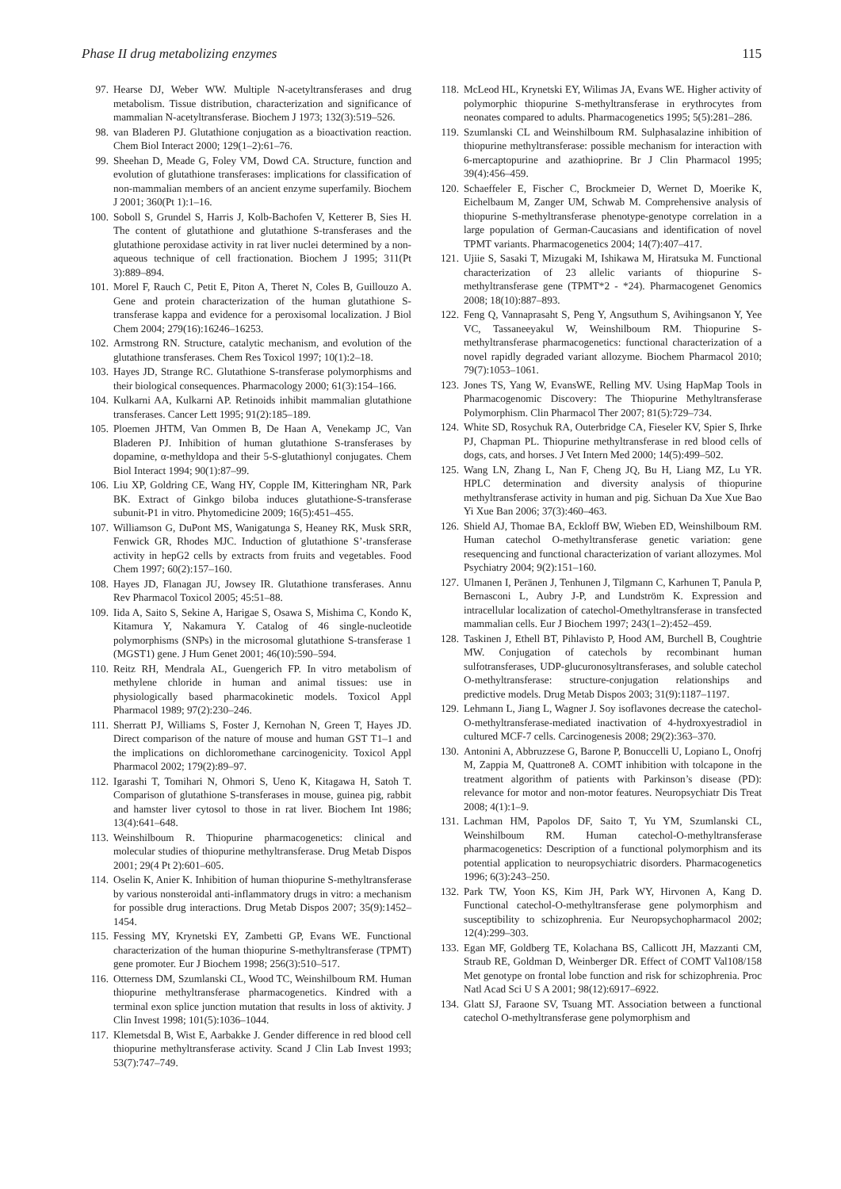Phase II drug metabolizing enzymes 115
97. Hearse DJ, Weber WW. Multiple N-acetyltransferases and drug metabolism. Tissue distribution, characterization and significance of mammalian N-acetyltransferase. Biochem J 1973; 132(3):519–526.
98. van Bladeren PJ. Glutathione conjugation as a bioactivation reaction. Chem Biol Interact 2000; 129(1–2):61–76.
99. Sheehan D, Meade G, Foley VM, Dowd CA. Structure, function and evolution of glutathione transferases: implications for classification of non-mammalian members of an ancient enzyme superfamily. Biochem J 2001; 360(Pt 1):1–16.
100. Soboll S, Grundel S, Harris J, Kolb-Bachofen V, Ketterer B, Sies H. The content of glutathione and glutathione S-transferases and the glutathione peroxidase activity in rat liver nuclei determined by a non-aqueous technique of cell fractionation. Biochem J 1995; 311(Pt 3):889–894.
101. Morel F, Rauch C, Petit E, Piton A, Theret N, Coles B, Guillouzo A. Gene and protein characterization of the human glutathione S-transferase kappa and evidence for a peroxisomal localization. J Biol Chem 2004; 279(16):16246–16253.
102. Armstrong RN. Structure, catalytic mechanism, and evolution of the glutathione transferases. Chem Res Toxicol 1997; 10(1):2–18.
103. Hayes JD, Strange RC. Glutathione S-transferase polymorphisms and their biological consequences. Pharmacology 2000; 61(3):154–166.
104. Kulkarni AA, Kulkarni AP. Retinoids inhibit mammalian glutathione transferases. Cancer Lett 1995; 91(2):185–189.
105. Ploemen JHTM, Van Ommen B, De Haan A, Venekamp JC, Van Bladeren PJ. Inhibition of human glutathione S-transferases by dopamine, α-methyldopa and their 5-S-glutathionyl conjugates. Chem Biol Interact 1994; 90(1):87–99.
106. Liu XP, Goldring CE, Wang HY, Copple IM, Kitteringham NR, Park BK. Extract of Ginkgo biloba induces glutathione-S-transferase subunit-P1 in vitro. Phytomedicine 2009; 16(5):451–455.
107. Williamson G, DuPont MS, Wanigatunga S, Heaney RK, Musk SRR, Fenwick GR, Rhodes MJC. Induction of glutathione S’-transferase activity in hepG2 cells by extracts from fruits and vegetables. Food Chem 1997; 60(2):157–160.
108. Hayes JD, Flanagan JU, Jowsey IR. Glutathione transferases. Annu Rev Pharmacol Toxicol 2005; 45:51–88.
109. Iida A, Saito S, Sekine A, Harigae S, Osawa S, Mishima C, Kondo K, Kitamura Y, Nakamura Y. Catalog of 46 single-nucleotide polymorphisms (SNPs) in the microsomal glutathione S-transferase 1 (MGST1) gene. J Hum Genet 2001; 46(10):590–594.
110. Reitz RH, Mendrala AL, Guengerich FP. In vitro metabolism of methylene chloride in human and animal tissues: use in physiologically based pharmacokinetic models. Toxicol Appl Pharmacol 1989; 97(2):230–246.
111. Sherratt PJ, Williams S, Foster J, Kernohan N, Green T, Hayes JD. Direct comparison of the nature of mouse and human GST T1–1 and the implications on dichloromethane carcinogenicity. Toxicol Appl Pharmacol 2002; 179(2):89–97.
112. Igarashi T, Tomihari N, Ohmori S, Ueno K, Kitagawa H, Satoh T. Comparison of glutathione S-transferases in mouse, guinea pig, rabbit and hamster liver cytosol to those in rat liver. Biochem Int 1986; 13(4):641–648.
113. Weinshilboum R. Thiopurine pharmacogenetics: clinical and molecular studies of thiopurine methyltransferase. Drug Metab Dispos 2001; 29(4 Pt 2):601–605.
114. Oselin K, Anier K. Inhibition of human thiopurine S-methyltransferase by various nonsteroidal anti-inflammatory drugs in vitro: a mechanism for possible drug interactions. Drug Metab Dispos 2007; 35(9):1452–1454.
115. Fessing MY, Krynetski EY, Zambetti GP, Evans WE. Functional characterization of the human thiopurine S-methyltransferase (TPMT) gene promoter. Eur J Biochem 1998; 256(3):510–517.
116. Otterness DM, Szumlanski CL, Wood TC, Weinshilboum RM. Human thiopurine methyltransferase pharmacogenetics. Kindred with a terminal exon splice junction mutation that results in loss of aktivity. J Clin Invest 1998; 101(5):1036–1044.
117. Klemetsdal B, Wist E, Aarbakke J. Gender difference in red blood cell thiopurine methyltransferase activity. Scand J Clin Lab Invest 1993; 53(7):747–749.
118. McLeod HL, Krynetski EY, Wilimas JA, Evans WE. Higher activity of polymorphic thiopurine S-methyltransferase in erythrocytes from neonates compared to adults. Pharmacogenetics 1995; 5(5):281–286.
119. Szumlanski CL and Weinshilboum RM. Sulphasalazine inhibition of thiopurine methyltransferase: possible mechanism for interaction with 6-mercaptopurine and azathioprine. Br J Clin Pharmacol 1995; 39(4):456–459.
120. Schaeffeler E, Fischer C, Brockmeier D, Wernet D, Moerike K, Eichelbaum M, Zanger UM, Schwab M. Comprehensive analysis of thiopurine S-methyltransferase phenotype-genotype correlation in a large population of German-Caucasians and identification of novel TPMT variants. Pharmacogenetics 2004; 14(7):407–417.
121. Ujiie S, Sasaki T, Mizugaki M, Ishikawa M, Hiratsuka M. Functional characterization of 23 allelic variants of thiopurine S-methyltransferase gene (TPMT*2 - *24). Pharmacogenet Genomics 2008; 18(10):887–893.
122. Feng Q, Vannaprasaht S, Peng Y, Angsuthum S, Avihingsanon Y, Yee VC, Tassaneeyakul W, Weinshilboum RM. Thiopurine S-methyltransferase pharmacogenetics: functional characterization of a novel rapidly degraded variant allozyme. Biochem Pharmacol 2010; 79(7):1053–1061.
123. Jones TS, Yang W, EvansWE, Relling MV. Using HapMap Tools in Pharmacogenomic Discovery: The Thiopurine Methyltransferase Polymorphism. Clin Pharmacol Ther 2007; 81(5):729–734.
124. White SD, Rosychuk RA, Outerbridge CA, Fieseler KV, Spier S, Ihrke PJ, Chapman PL. Thiopurine methyltransferase in red blood cells of dogs, cats, and horses. J Vet Intern Med 2000; 14(5):499–502.
125. Wang LN, Zhang L, Nan F, Cheng JQ, Bu H, Liang MZ, Lu YR. HPLC determination and diversity analysis of thiopurine methyltransferase activity in human and pig. Sichuan Da Xue Xue Bao Yi Xue Ban 2006; 37(3):460–463.
126. Shield AJ, Thomae BA, Eckloff BW, Wieben ED, Weinshilboum RM. Human catechol O-methyltransferase genetic variation: gene resequencing and functional characterization of variant allozymes. Mol Psychiatry 2004; 9(2):151–160.
127. Ulmanen I, Peränen J, Tenhunen J, Tilgmann C, Karhunen T, Panula P, Bernasconi L, Aubry J-P, and Lundström K. Expression and intracellular localization of catechol-Omethyltransferase in transfected mammalian cells. Eur J Biochem 1997; 243(1–2):452–459.
128. Taskinen J, Ethell BT, Pihlavisto P, Hood AM, Burchell B, Coughtrie MW. Conjugation of catechols by recombinant human sulfotransferases, UDP-glucuronosyltransferases, and soluble catechol O-methyltransferase: structure-conjugation relationships and predictive models. Drug Metab Dispos 2003; 31(9):1187–1197.
129. Lehmann L, Jiang L, Wagner J. Soy isoflavones decrease the catechol-O-methyltransferase-mediated inactivation of 4-hydroxyestradiol in cultured MCF-7 cells. Carcinogenesis 2008; 29(2):363–370.
130. Antonini A, Abbruzzese G, Barone P, Bonuccelli U, Lopiano L, Onofrj M, Zappia M, Quattrone8 A. COMT inhibition with tolcapone in the treatment algorithm of patients with Parkinson’s disease (PD): relevance for motor and non-motor features. Neuropsychiatr Dis Treat 2008; 4(1):1–9.
131. Lachman HM, Papolos DF, Saito T, Yu YM, Szumlanski CL, Weinshilboum RM. Human catechol-O-methyltransferase pharmacogenetics: Description of a functional polymorphism and its potential application to neuropsychiatric disorders. Pharmacogenetics 1996; 6(3):243–250.
132. Park TW, Yoon KS, Kim JH, Park WY, Hirvonen A, Kang D. Functional catechol-O-methyltransferase gene polymorphism and susceptibility to schizophrenia. Eur Neuropsychopharmacol 2002; 12(4):299–303.
133. Egan MF, Goldberg TE, Kolachana BS, Callicott JH, Mazzanti CM, Straub RE, Goldman D, Weinberger DR. Effect of COMT Val108/158 Met genotype on frontal lobe function and risk for schizophrenia. Proc Natl Acad Sci U S A 2001; 98(12):6917–6922.
134. Glatt SJ, Faraone SV, Tsuang MT. Association between a functional catechol O-methyltransferase gene polymorphism and